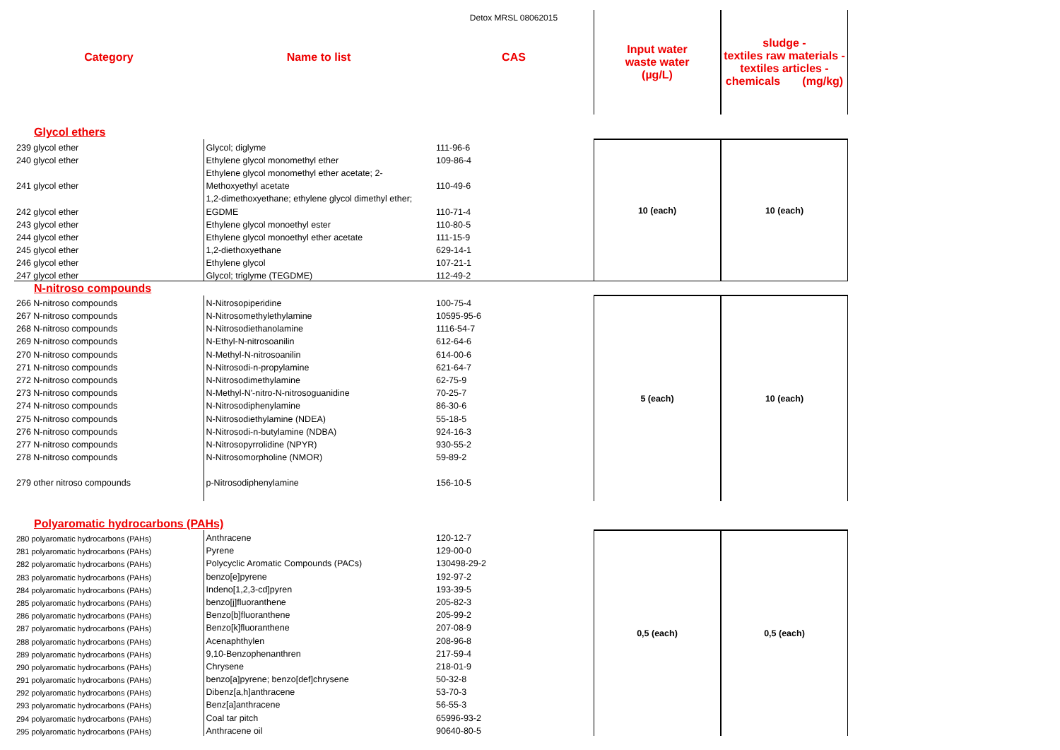| | | Detox MRSL 08062015 | Input water waste water (µg/L) | sludge - textiles raw materials - textiles articles - chemicals (mg/kg) |
| --- | --- | --- | --- | --- |
| Category | Name to list | CAS | | |
| Glycol ethers | | | | |
| 239 glycol ether | Glycol; diglyme | 111-96-6 | 10 (each) | 10 (each) |
| 240 glycol ether | Ethylene glycol monomethyl ether | 109-86-4 | | |
| | Ethylene glycol monomethyl ether acetate; 2- | | | |
| 241 glycol ether | Methoxyethyl acetate | 110-49-6 | | |
| | 1,2-dimethoxyethane; ethylene glycol dimethyl ether; | | | |
| 242 glycol ether | EGDME | 110-71-4 | | |
| 243 glycol ether | Ethylene glycol monoethyl ester | 110-80-5 | | |
| 244 glycol ether | Ethylene glycol monoethyl ether acetate | 111-15-9 | | |
| 245 glycol ether | 1,2-diethoxyethane | 629-14-1 | | |
| 246 glycol ether | Ethylene glycol | 107-21-1 | | |
| 247 glycol ether | Glycol; triglyme (TEGDME) | 112-49-2 | | |
| N-nitroso compounds | | | | |
| 266 N-nitroso compounds | N-Nitrosopiperidine | 100-75-4 | 5 (each) | 10 (each) |
| 267 N-nitroso compounds | N-Nitrosomethylethylamine | 10595-95-6 | | |
| 268 N-nitroso compounds | N-Nitrosodiethanolamine | 1116-54-7 | | |
| 269 N-nitroso compounds | N-Ethyl-N-nitrosoanilin | 612-64-6 | | |
| 270 N-nitroso compounds | N-Methyl-N-nitrosoanilin | 614-00-6 | | |
| 271 N-nitroso compounds | N-Nitrosodi-n-propylamine | 621-64-7 | | |
| 272 N-nitroso compounds | N-Nitrosodimethylamine | 62-75-9 | | |
| 273 N-nitroso compounds | N-Methyl-N'-nitro-N-nitrosoguanidine | 70-25-7 | | |
| 274 N-nitroso compounds | N-Nitrosodiphenylamine | 86-30-6 | | |
| 275 N-nitroso compounds | N-Nitrosodiethylamine (NDEA) | 55-18-5 | | |
| 276 N-nitroso compounds | N-Nitrosodi-n-butylamine (NDBA) | 924-16-3 | | |
| 277 N-nitroso compounds | N-Nitrosopyrrolidine (NPYR) | 930-55-2 | | |
| 278 N-nitroso compounds | N-Nitrosomorpholine (NMOR) | 59-89-2 | | |
| 279 other nitroso compounds | p-Nitrosodiphenylamine | 156-10-5 | | |
| Polyaromatic hydrocarbons (PAHs) | | | | |
| 280 polyaromatic hydrocarbons (PAHs) | Anthracene | 120-12-7 | 0,5 (each) | 0,5 (each) |
| 281 polyaromatic hydrocarbons (PAHs) | Pyrene | 129-00-0 | | |
| 282 polyaromatic hydrocarbons (PAHs) | Polycyclic Aromatic Compounds (PACs) | 130498-29-2 | | |
| 283 polyaromatic hydrocarbons (PAHs) | benzo[e]pyrene | 192-97-2 | | |
| 284 polyaromatic hydrocarbons (PAHs) | Indeno[1,2,3-cd]pyren | 193-39-5 | | |
| 285 polyaromatic hydrocarbons (PAHs) | benzo[j]fluoranthene | 205-82-3 | | |
| 286 polyaromatic hydrocarbons (PAHs) | Benzo[b]fluoranthene | 205-99-2 | | |
| 287 polyaromatic hydrocarbons (PAHs) | Benzo[k]fluoranthene | 207-08-9 | | |
| 288 polyaromatic hydrocarbons (PAHs) | Acenaphthylen | 208-96-8 | | |
| 289 polyaromatic hydrocarbons (PAHs) | 9,10-Benzophenanthren | 217-59-4 | | |
| 290 polyaromatic hydrocarbons (PAHs) | Chrysene | 218-01-9 | | |
| 291 polyaromatic hydrocarbons (PAHs) | benzo[a]pyrene; benzo[def]chrysene | 50-32-8 | | |
| 292 polyaromatic hydrocarbons (PAHs) | Dibenz[a,h]anthracene | 53-70-3 | | |
| 293 polyaromatic hydrocarbons (PAHs) | Benz[a]anthracene | 56-55-3 | | |
| 294 polyaromatic hydrocarbons (PAHs) | Coal tar pitch | 65996-93-2 | | |
| 295 polyaromatic hydrocarbons (PAHs) | Anthracene oil | 90640-80-5 | | |